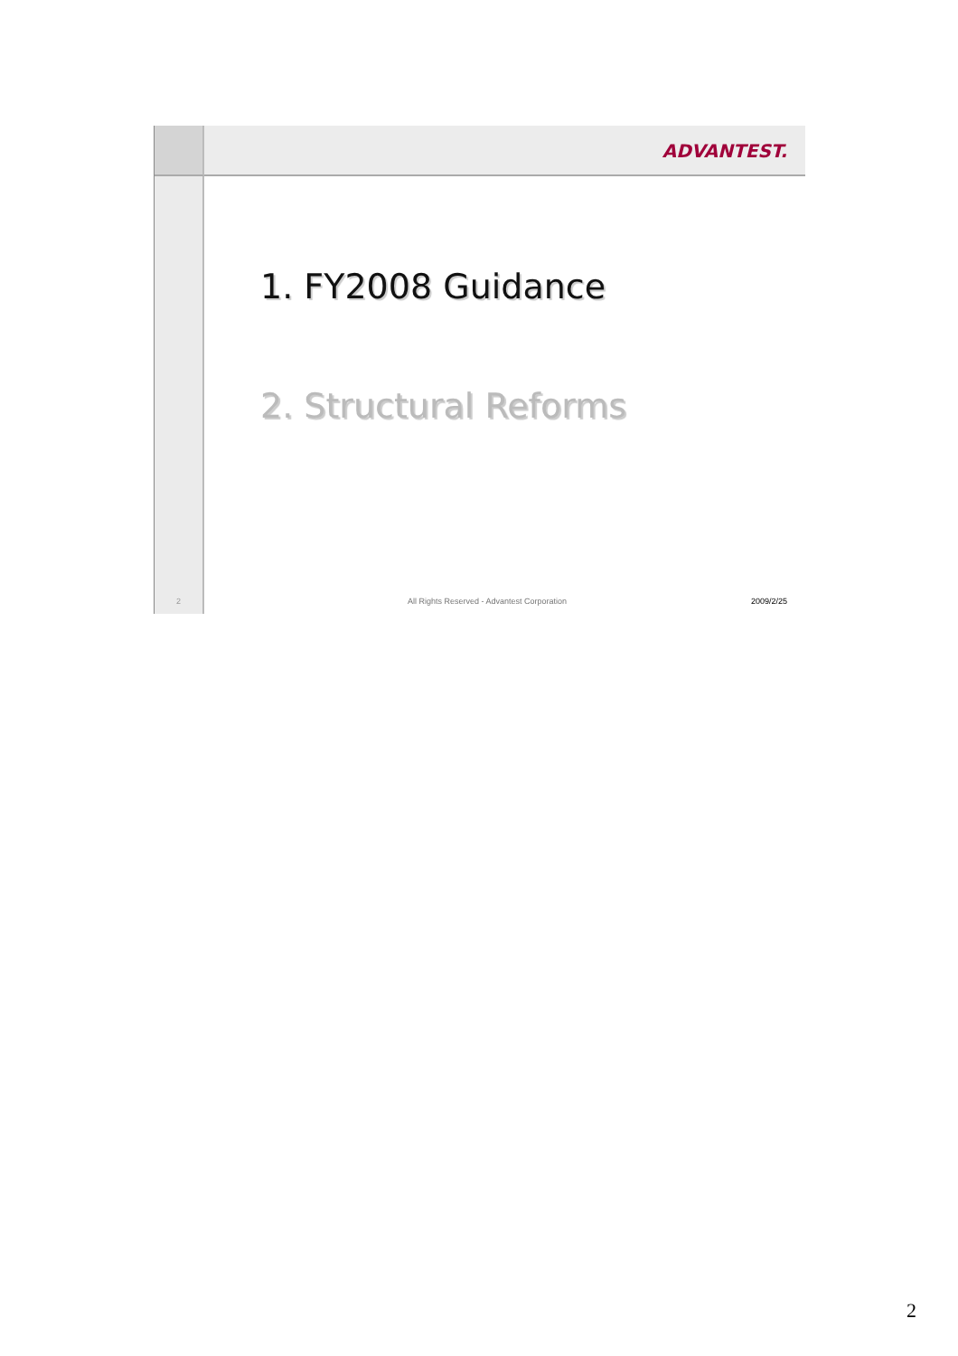ADVANTEST.
1. FY2008 Guidance
2. Structural Reforms
2
All Rights Reserved - Advantest Corporation 2009/2/25
2